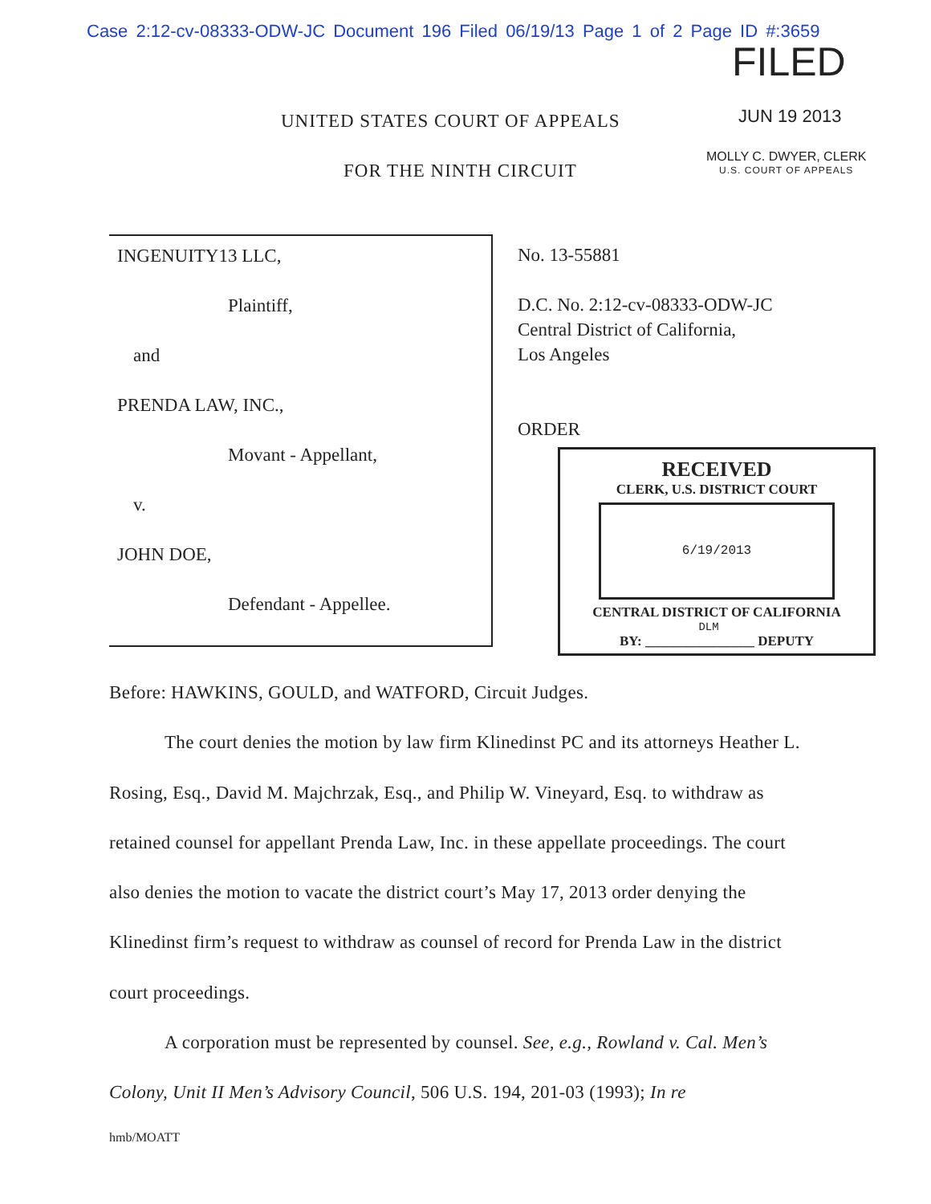Case 2:12-cv-08333-ODW-JC Document 196 Filed 06/19/13 Page 1 of 2 Page ID #:3659
FILED
UNITED STATES COURT OF APPEALS JUN 19 2013
MOLLY C. DWYER, CLERK
U.S. COURT OF APPEALS
FOR THE NINTH CIRCUIT
INGENUITY13 LLC,
Plaintiff,
and
PRENDA LAW, INC.,
Movant - Appellant,
v.
JOHN DOE,
Defendant - Appellee.
No. 13-55881
D.C. No. 2:12-cv-08333-ODW-JC
Central District of California,
Los Angeles
ORDER
RECEIVED
CLERK, U.S. DISTRICT COURT
6/19/2013
CENTRAL DISTRICT OF CALIFORNIA
DLM
BY: ________________ DEPUTY
Before: HAWKINS, GOULD, and WATFORD, Circuit Judges.
The court denies the motion by law firm Klinedinst PC and its attorneys Heather L. Rosing, Esq., David M. Majchrzak, Esq., and Philip W. Vineyard, Esq. to withdraw as retained counsel for appellant Prenda Law, Inc. in these appellate proceedings. The court also denies the motion to vacate the district court’s May 17, 2013 order denying the Klinedinst firm’s request to withdraw as counsel of record for Prenda Law in the district court proceedings.
A corporation must be represented by counsel. See, e.g., Rowland v. Cal. Men’s Colony, Unit II Men’s Advisory Council, 506 U.S. 194, 201-03 (1993); In re
hmb/MOATT